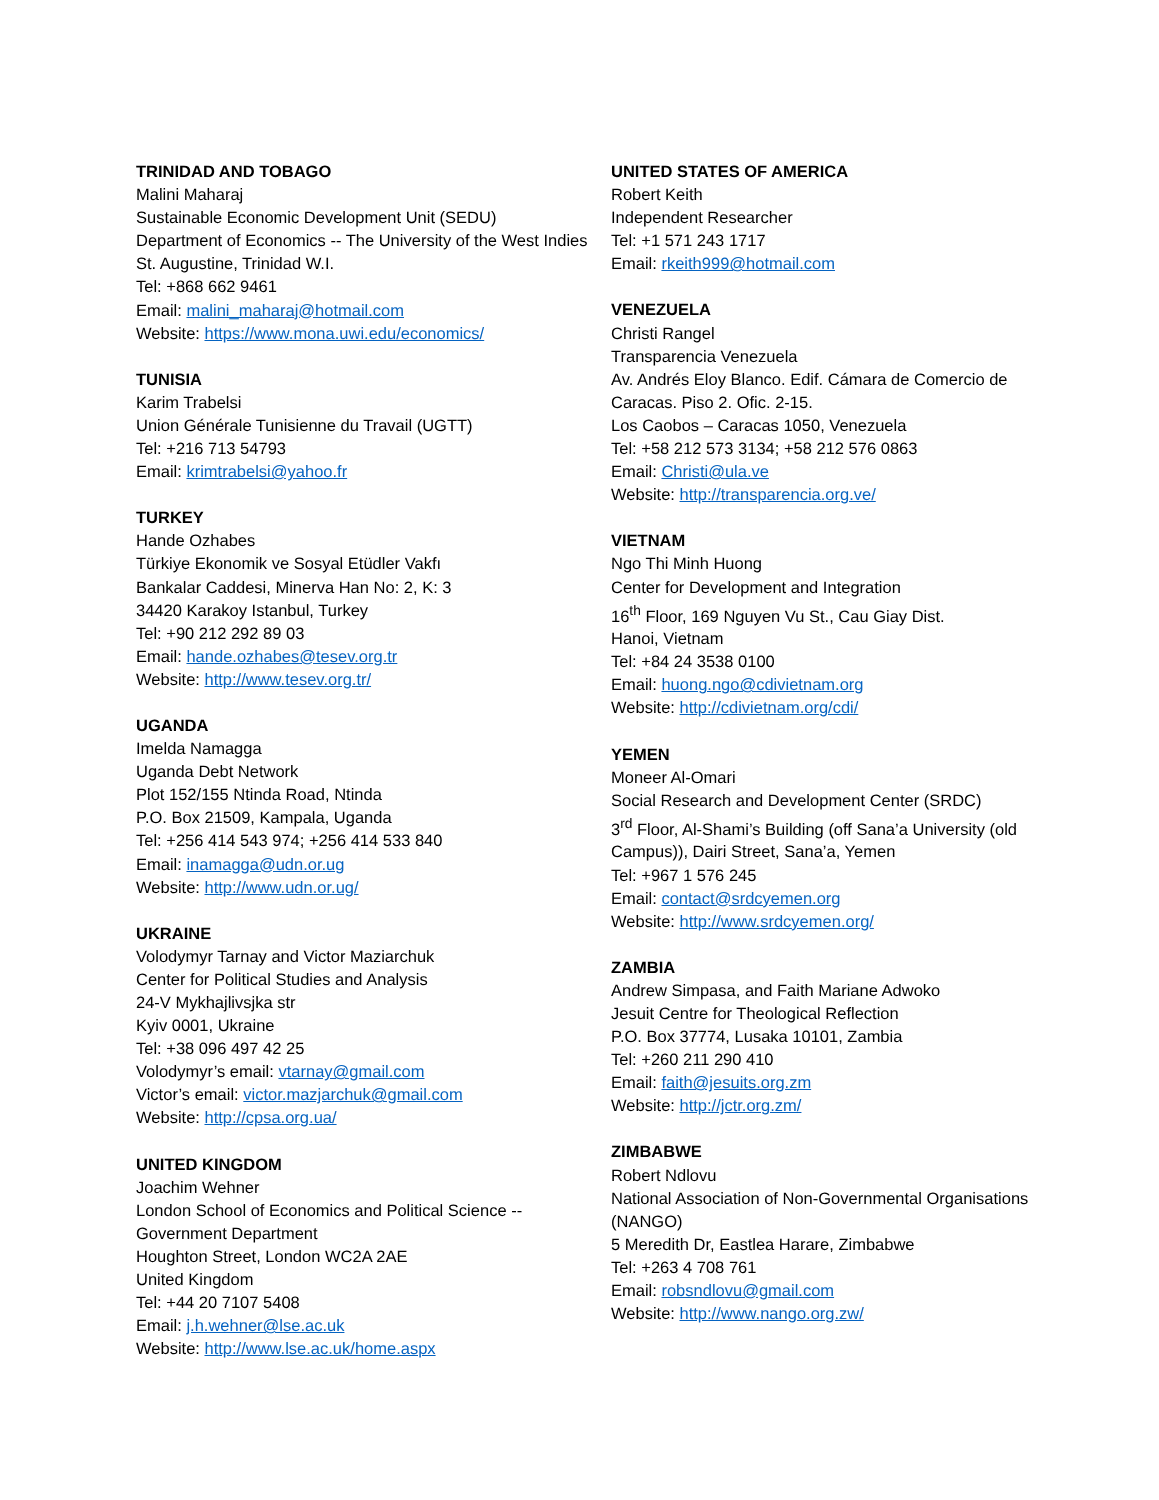TRINIDAD AND TOBAGO
Malini Maharaj
Sustainable Economic Development Unit (SEDU)
Department of Economics -- The University of the West Indies
St. Augustine, Trinidad W.I.
Tel: +868 662 9461
Email: malini_maharaj@hotmail.com
Website: https://www.mona.uwi.edu/economics/
TUNISIA
Karim Trabelsi
Union Générale Tunisienne du Travail (UGTT)
Tel: +216 713 54793
Email: krimtrabelsi@yahoo.fr
TURKEY
Hande Ozhabes
Türkiye Ekonomik ve Sosyal Etüdler Vakfı
Bankalar Caddesi, Minerva Han No: 2, K: 3
34420 Karakoy Istanbul, Turkey
Tel: +90 212 292 89 03
Email: hande.ozhabes@tesev.org.tr
Website: http://www.tesev.org.tr/
UGANDA
Imelda Namagga
Uganda Debt Network
Plot 152/155 Ntinda Road, Ntinda
P.O. Box 21509, Kampala, Uganda
Tel: +256 414 543 974; +256 414 533 840
Email: inamagga@udn.or.ug
Website: http://www.udn.or.ug/
UKRAINE
Volodymyr Tarnay and Victor Maziarchuk
Center for Political Studies and Analysis
24-V Mykhajlivsjka str
Kyiv 0001, Ukraine
Tel: +38 096 497 42 25
Volodymyr’s email: vtarnay@gmail.com
Victor’s email: victor.mazjarchuk@gmail.com
Website: http://cpsa.org.ua/
UNITED KINGDOM
Joachim Wehner
London School of Economics and Political Science -- Government Department
Houghton Street, London WC2A 2AE
United Kingdom
Tel: +44 20 7107 5408
Email: j.h.wehner@lse.ac.uk
Website: http://www.lse.ac.uk/home.aspx
UNITED STATES OF AMERICA
Robert Keith
Independent Researcher
Tel: +1 571 243 1717
Email: rkeith999@hotmail.com
VENEZUELA
Christi Rangel
Transparencia Venezuela
Av. Andrés Eloy Blanco. Edif. Cámara de Comercio de Caracas. Piso 2. Ofic. 2-15.
Los Caobos – Caracas 1050, Venezuela
Tel: +58 212 573 3134; +58 212 576 0863
Email: Christi@ula.ve
Website: http://transparencia.org.ve/
VIETNAM
Ngo Thi Minh Huong
Center for Development and Integration
16<sup>th</sup> Floor, 169 Nguyen Vu St., Cau Giay Dist.
Hanoi, Vietnam
Tel: +84 24 3538 0100
Email: huong.ngo@cdivietnam.org
Website: http://cdivietnam.org/cdi/
YEMEN
Moneer Al-Omari
Social Research and Development Center (SRDC)
3<sup>rd</sup> Floor, Al-Shami’s Building (off Sana’a University (old Campus)), Dairi Street, Sana’a, Yemen
Tel: +967 1 576 245
Email: contact@srdcyemen.org
Website: http://www.srdcyemen.org/
ZAMBIA
Andrew Simpasa, and Faith Mariane Adwoko
Jesuit Centre for Theological Reflection
P.O. Box 37774, Lusaka 10101, Zambia
Tel: +260 211 290 410
Email: faith@jesuits.org.zm
Website: http://jctr.org.zm/
ZIMBABWE
Robert Ndlovu
National Association of Non-Governmental Organisations (NANGO)
5 Meredith Dr, Eastlea Harare, Zimbabwe
Tel: +263 4 708 761
Email: robsndlovu@gmail.com
Website: http://www.nango.org.zw/